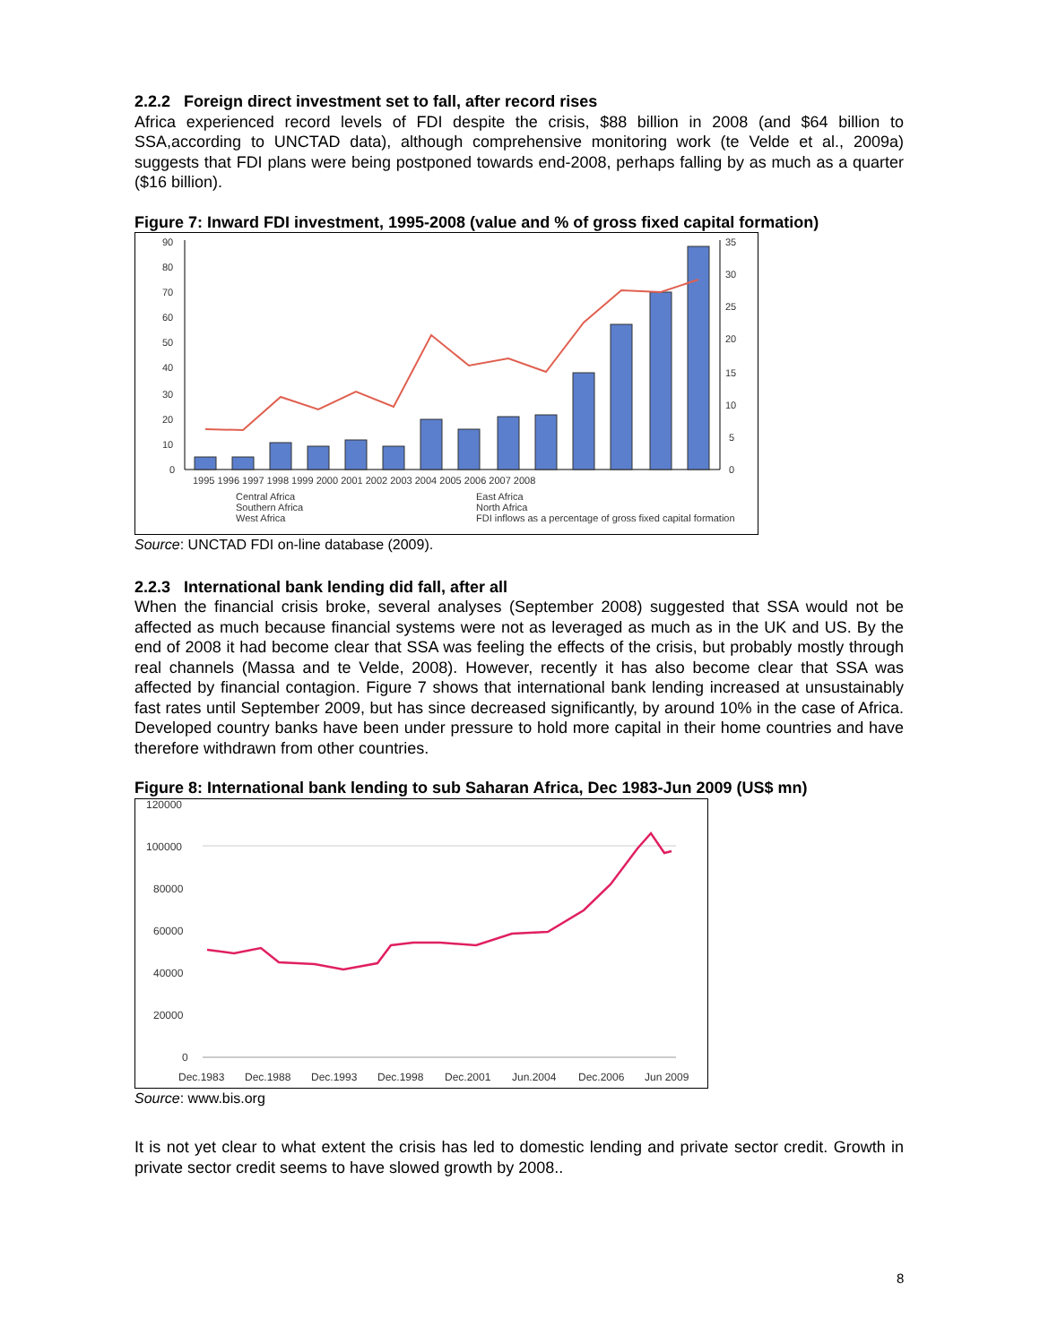2.2.2 Foreign direct investment set to fall, after record rises
Africa experienced record levels of FDI despite the crisis, $88 billion in 2008 (and $64 billion to SSA,according to UNCTAD data), although comprehensive monitoring work (te Velde et al., 2009a) suggests that FDI plans were being postponed towards end-2008, perhaps falling by as much as a quarter ($16 billion).
Figure 7: Inward FDI investment, 1995-2008 (value and % of gross fixed capital formation)
90
80
70
60
50
40
30
20
10
0
35
30
25
20
15
10
5
0
1995 1996 1997 1998 1999 2000 2001 2002 2003 2004 2005 2006 2007 2008
Central Africa
Southern Africa
West Africa
East Africa
North Africa
FDI inflows as a percentage of gross fixed capital formation
Source: UNCTAD FDI on-line database (2009).
2.2.3 International bank lending did fall, after all
When the financial crisis broke, several analyses (September 2008) suggested that SSA would not be affected as much because financial systems were not as leveraged as much as in the UK and US. By the end of 2008 it had become clear that SSA was feeling the effects of the crisis, but probably mostly through real channels (Massa and te Velde, 2008). However, recently it has also become clear that SSA was affected by financial contagion. Figure 7 shows that international bank lending increased at unsustainably fast rates until September 2009, but has since decreased significantly, by around 10% in the case of Africa. Developed country banks have been under pressure to hold more capital in their home countries and have therefore withdrawn from other countries.
Figure 8: International bank lending to sub Saharan Africa, Dec 1983-Jun 2009 (US$ mn)
120000
100000
80000
60000
40000
20000
0
Dec.1983
Dec.1988
Dec.1993
Dec.1998
Dec.2001
Jun.2004
Dec.2006
Jun 2009
Source: www.bis.org
It is not yet clear to what extent the crisis has led to domestic lending and private sector credit. Growth in private sector credit seems to have slowed growth by 2008..
8